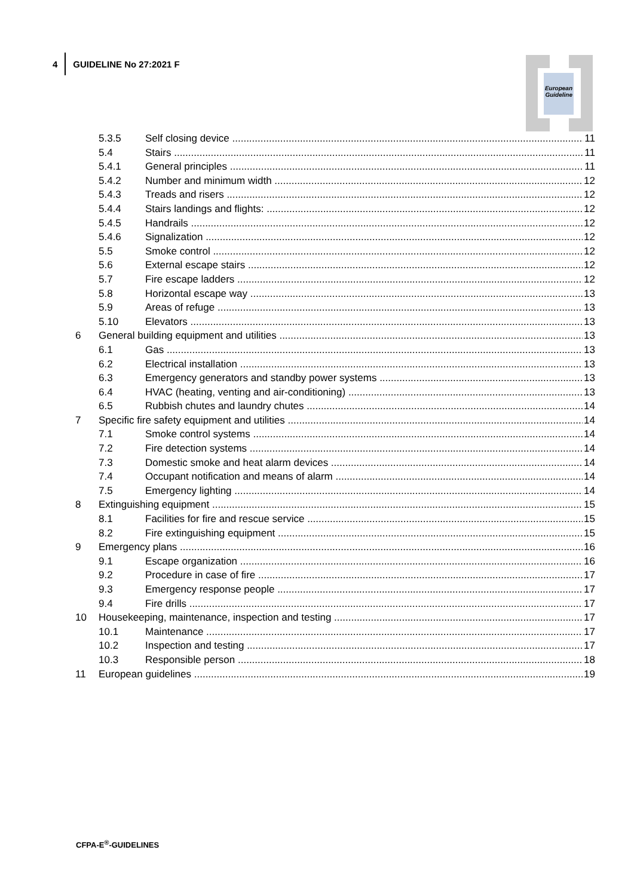4 GUIDELINE No 27:2021 F
European Guideline
5.3.5 Self closing device 11
5.4 Stairs 11
5.4.1 General principles 11
5.4.2 Number and minimum width 12
5.4.3 Treads and risers 12
5.4.4 Stairs landings and flights: 12
5.4.5 Handrails 12
5.4.6 Signalization 12
5.5 Smoke control 12
5.6 External escape stairs 12
5.7 Fire escape ladders 12
5.8 Horizontal escape way 13
5.9 Areas of refuge 13
5.10 Elevators 13
6 General building equipment and utilities 13
6.1 Gas 13
6.2 Electrical installation 13
6.3 Emergency generators and standby power systems 13
6.4 HVAC (heating, venting and air-conditioning) 13
6.5 Rubbish chutes and laundry chutes 14
7 Specific fire safety equipment and utilities 14
7.1 Smoke control systems 14
7.2 Fire detection systems 14
7.3 Domestic smoke and heat alarm devices 14
7.4 Occupant notification and means of alarm 14
7.5 Emergency lighting 14
8 Extinguishing equipment 15
8.1 Facilities for fire and rescue service 15
8.2 Fire extinguishing equipment 15
9 Emergency plans 16
9.1 Escape organization 16
9.2 Procedure in case of fire 17
9.3 Emergency response people 17
9.4 Fire drills 17
10 Housekeeping, maintenance, inspection and testing 17
10.1 Maintenance 17
10.2 Inspection and testing 17
10.3 Responsible person 18
11 European guidelines 19
CFPA-E<sup>®</sup>-GUIDELINES